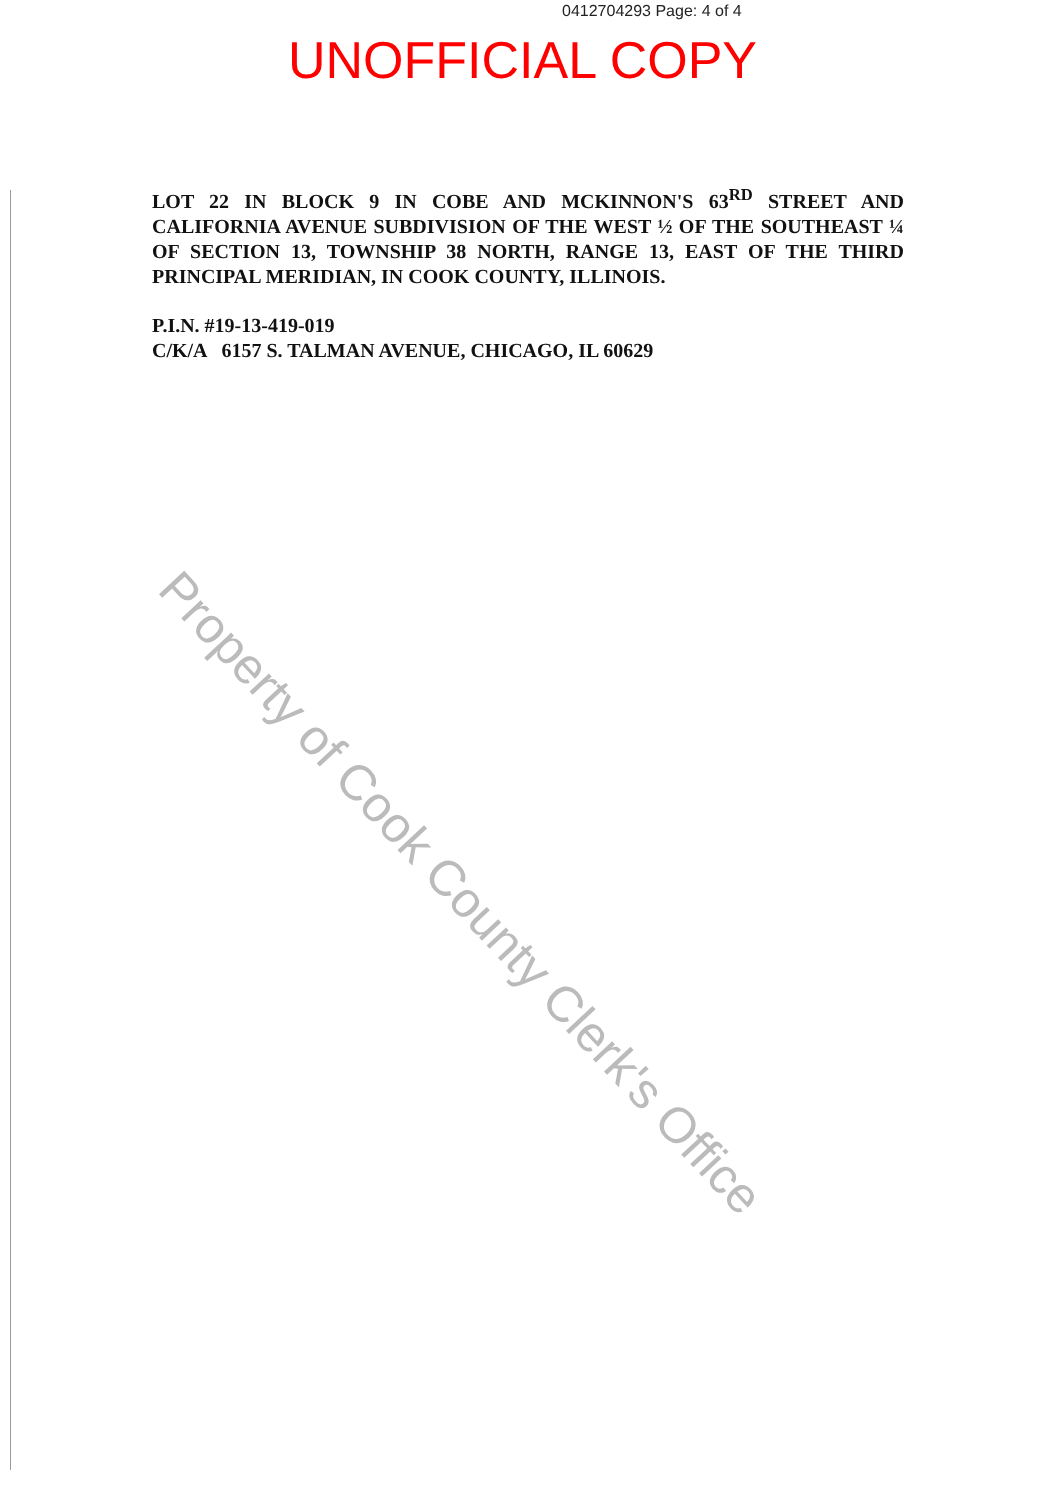0412704293 Page: 4 of 4
UNOFFICIAL COPY
Property of Cook County Clerk's Office
LOT 22 IN BLOCK 9 IN COBE AND MCKINNON'S 63<sup>RD</sup> STREET AND CALIFORNIA AVENUE SUBDIVISION OF THE WEST ½ OF THE SOUTHEAST ¼ OF SECTION 13, TOWNSHIP 38 NORTH, RANGE 13, EAST OF THE THIRD PRINCIPAL MERIDIAN, IN COOK COUNTY, ILLINOIS.
P.I.N. #19-13-419-019
C/K/A 6157 S. TALMAN AVENUE, CHICAGO, IL 60629